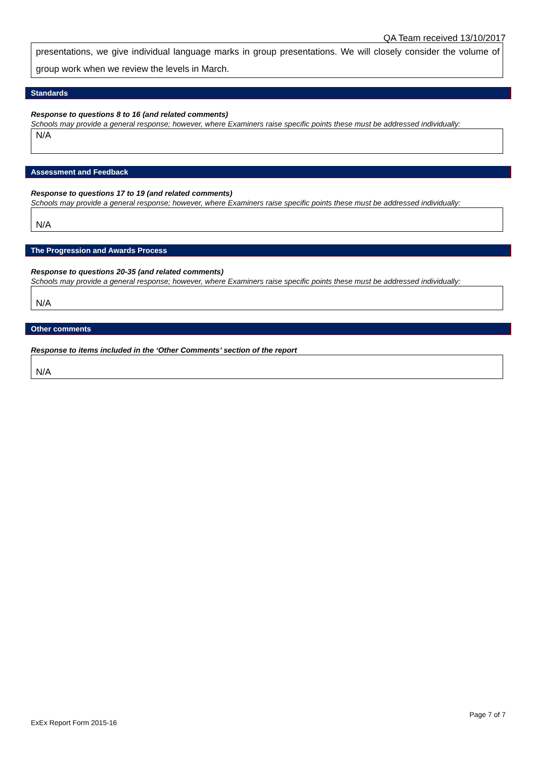QA Team received 13/10/2017
presentations, we give individual language marks in group presentations. We will closely consider the volume of group work when we review the levels in March.
Standards
Response to questions 8 to 16 (and related comments)
Schools may provide a general response; however, where Examiners raise specific points these must be addressed individually:
N/A
Assessment and Feedback
Response to questions 17 to 19 (and related comments)
Schools may provide a general response; however, where Examiners raise specific points these must be addressed individually:
N/A
The Progression and Awards Process
Response to questions 20-35 (and related comments)
Schools may provide a general response; however, where Examiners raise specific points these must be addressed individually:
N/A
Other comments
Response to items included in the ‘Other Comments’ section of the report
N/A
Page 7 of 7
ExEx Report Form 2015-16